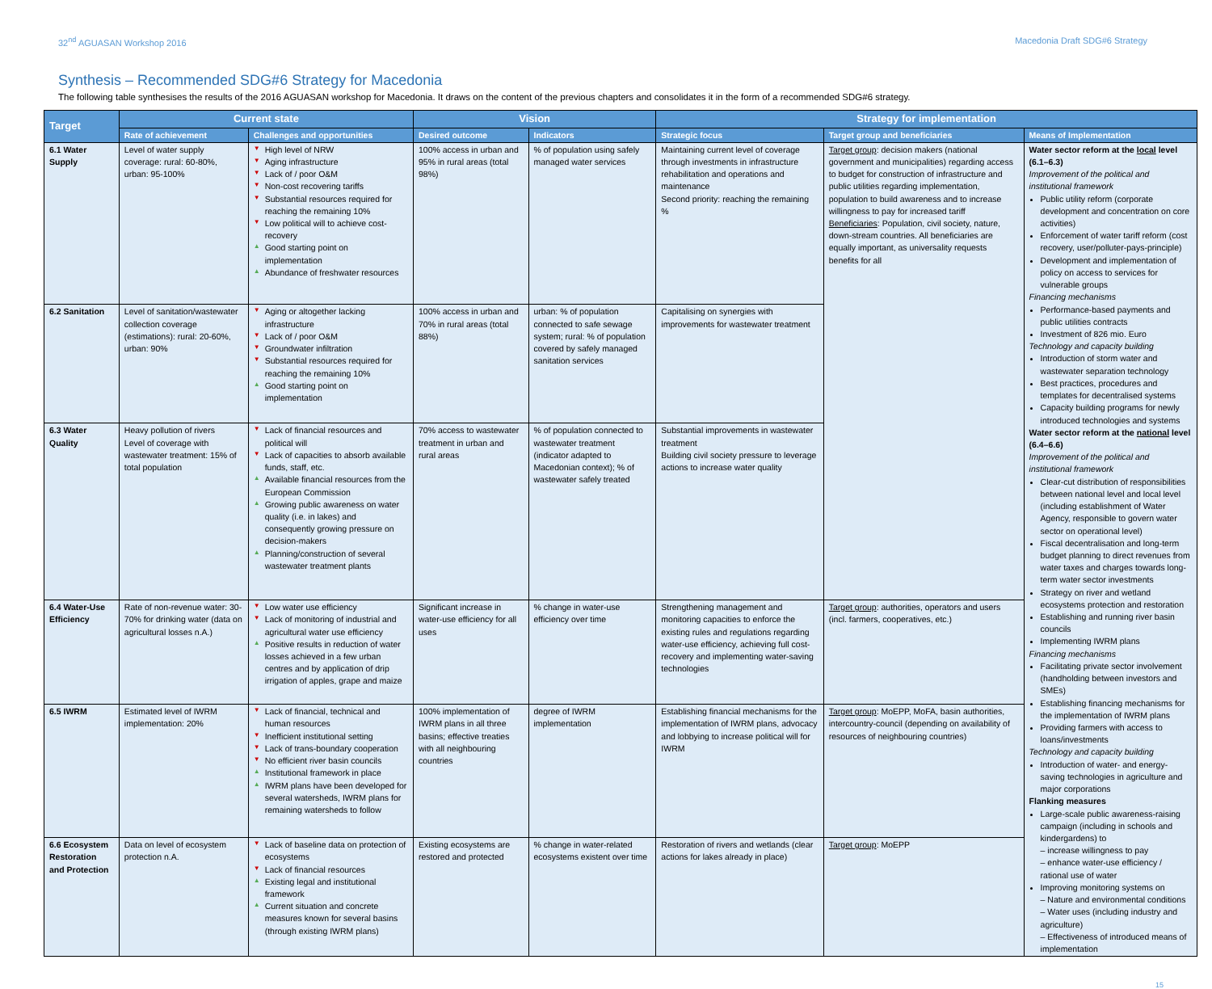32<sup>nd</sup> AGUASAN Workshop 2016 Macedonia Draft SDG#6 Strategy
Synthesis – Recommended SDG#6 Strategy for Macedonia
The following table synthesises the results of the 2016 AGUASAN workshop for Macedonia. It draws on the content of the previous chapters and consolidates it in the form of a recommended SDG#6 strategy.
| Target | Current state | | Vision | | Strategy for implementation | | |
| --- | --- | --- | --- | --- | --- | --- | --- |
| | Rate of achievement | Challenges and opportunities | Desired outcome | Indicators | Strategic focus | Target group and beneficiaries | Means of Implementation |
| 6.1 Water Supply | Level of water supply coverage: rural: 60-80%, urban: 95-100% | ▼ High level of NRW ▼ Aging infrastructure ▼ Lack of / poor O&M ▼ Non-cost recovering tariffs ▼ Substantial resources required for reaching the remaining 10% ▼ Low political will to achieve cost-recovery ▲ Good starting point on implementation ▲ Abundance of freshwater resources | 100% access in urban and 95% in rural areas (total 98%) | % of population using safely managed water services | Maintaining current level of coverage through investments in infrastructure rehabilitation and operations and maintenance Second priority: reaching the remaining % | Target group : decision makers (national government and municipalities) regarding access to budget for construction of infrastructure and public utilities regarding implementation, population to build awareness and to increase willingness to pay for increased tariff Beneficiaries : Population, civil society, nature, down-stream countries. All beneficiaries are equally important, as universality requests benefits for all | Water sector reform at the local level (6.1–6.3) Improvement of the political and institutional framework Public utility reform (corporate development and concentration on core activities) Enforcement of water tariff reform (cost recovery, user/polluter-pays-principle) Development and implementation of policy on access to services for vulnerable groups Financing mechanisms Performance-based payments and public utilities contracts Investment of 826 mio. Euro Technology and capacity building Introduction of storm water and wastewater separation technology Best practices, procedures and templates for decentralised systems Capacity building programs for newly introduced technologies and systems Water sector reform at the national level (6.4–6.6) Improvement of the political and institutional framework Clear-cut distribution of responsibilities between national level and local level (including establishment of Water Agency, responsible to govern water sector on operational level) Fiscal decentralisation and long-term budget planning to direct revenues from water taxes and charges towards long-term water sector investments Strategy on river and wetland ecosystems protection and restoration Establishing and running river basin councils Implementing IWRM plans Financing mechanisms Facilitating private sector involvement (handholding between investors and SMEs) Establishing financing mechanisms for the implementation of IWRM plans Providing farmers with access to loans/investments Technology and capacity building Introduction of water- and energy-saving technologies in agriculture and major corporations Flanking measures Large-scale public awareness-raising campaign (including in schools and kindergardens) to – increase willingness to pay – enhance water-use efficiency / rational use of water Improving monitoring systems on – Nature and environmental conditions – Water uses (including industry and agriculture) – Effectiveness of introduced means of implementation |
| 6.2 Sanitation | Level of sanitation/wastewater collection coverage (estimations): rural: 20-60%, urban: 90% | ▼ Aging or altogether lacking infrastructure ▼ Lack of / poor O&M ▼ Groundwater infiltration ▼ Substantial resources required for reaching the remaining 10% ▲ Good starting point on implementation | 100% access in urban and 70% in rural areas (total 88%) | urban: % of population connected to safe sewage system; rural: % of population covered by safely managed sanitation services | Capitalising on synergies with improvements for wastewater treatment | | |
| 6.3 Water Quality | Heavy pollution of rivers Level of coverage with wastewater treatment: 15% of total population | ▼ Lack of financial resources and political will ▼ Lack of capacities to absorb available funds, staff, etc. ▲ Available financial resources from the European Commission ▲ Growing public awareness on water quality (i.e. in lakes) and consequently growing pressure on decision-makers ▲ Planning/construction of several wastewater treatment plants | 70% access to wastewater treatment in urban and rural areas | % of population connected to wastewater treatment (indicator adapted to Macedonian context); % of wastewater safely treated | Substantial improvements in wastewater treatment Building civil society pressure to leverage actions to increase water quality | | |
| 6.4 Water-Use Efficiency | Rate of non-revenue water: 30-70% for drinking water (data on agricultural losses n.A.) | ▼ Low water use efficiency ▼ Lack of monitoring of industrial and agricultural water use efficiency ▲ Positive results in reduction of water losses achieved in a few urban centres and by application of drip irrigation of apples, grape and maize | Significant increase in water-use efficiency for all uses | % change in water-use efficiency over time | Strengthening management and monitoring capacities to enforce the existing rules and regulations regarding water-use efficiency, achieving full cost-recovery and implementing water-saving technologies | Target group : authorities, operators and users (incl. farmers, cooperatives, etc.) | |
| 6.5 IWRM | Estimated level of IWRM implementation: 20% | ▼ Lack of financial, technical and human resources ▼ Inefficient institutional setting ▼ Lack of trans-boundary cooperation ▼ No efficient river basin councils ▲ Institutional framework in place ▲ IWRM plans have been developed for several watersheds, IWRM plans for remaining watersheds to follow | 100% implementation of IWRM plans in all three basins; effective treaties with all neighbouring countries | degree of IWRM implementation | Establishing financial mechanisms for the implementation of IWRM plans, advocacy and lobbying to increase political will for IWRM | Target group : MoEPP, MoFA, basin authorities, intercountry-council (depending on availability of resources of neighbouring countries) | |
| 6.6 Ecosystem Restoration and Protection | Data on level of ecosystem protection n.A. | ▼ Lack of baseline data on protection of ecosystems ▼ Lack of financial resources ▲ Existing legal and institutional framework ▲ Current situation and concrete measures known for several basins (through existing IWRM plans) | Existing ecosystems are restored and protected | % change in water-related ecosystems existent over time | Restoration of rivers and wetlands (clear actions for lakes already in place) | Target group : MoEPP | |
15